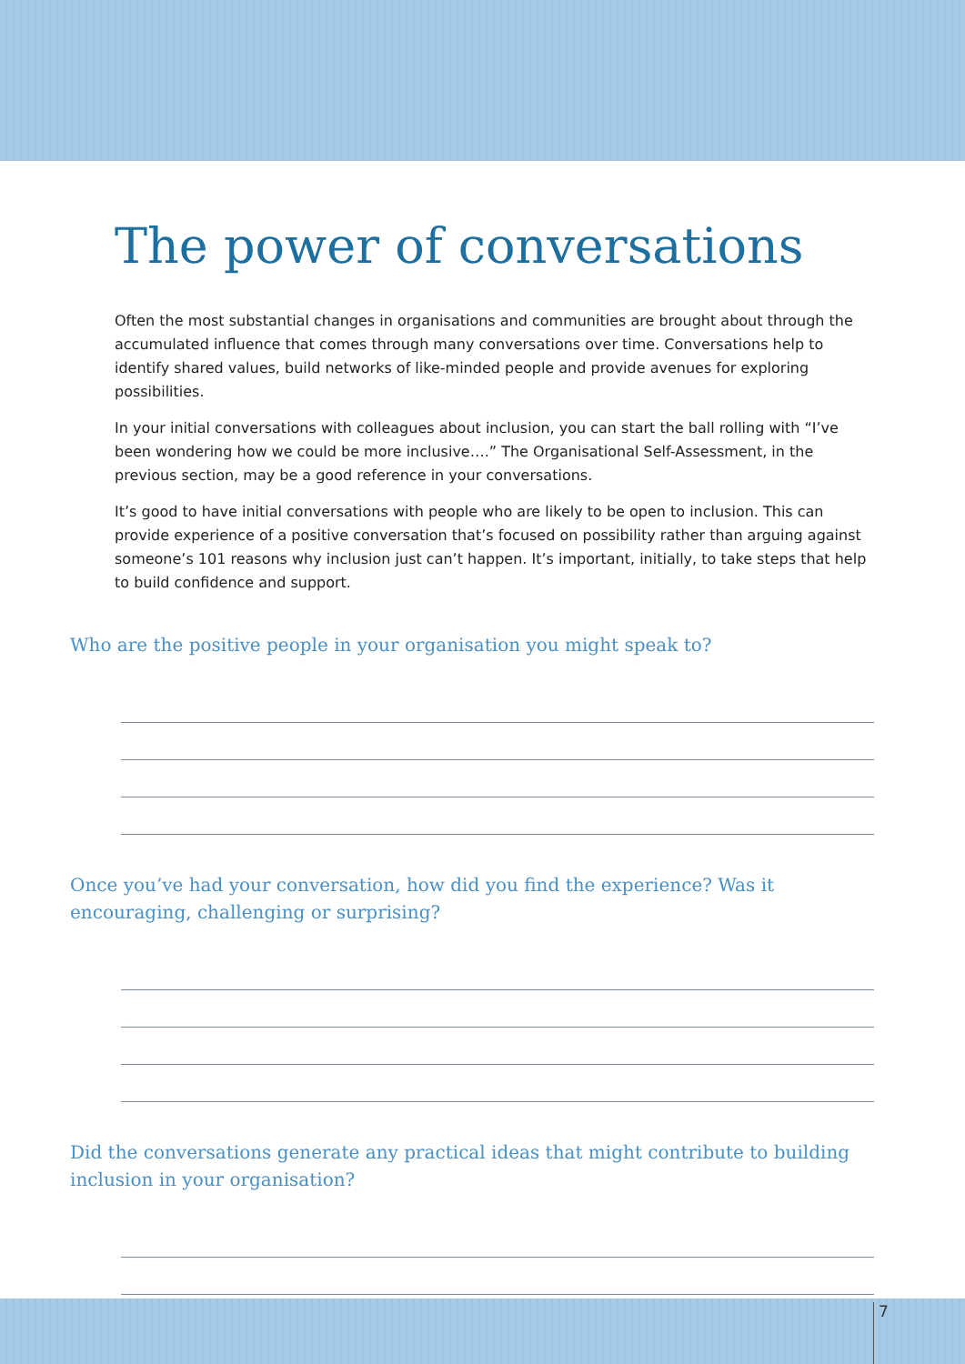The power of conversations
Often the most substantial changes in organisations and communities are brought about through the accumulated influence that comes through many conversations over time. Conversations help to identify shared values, build networks of like-minded people and provide avenues for exploring possibilities.
In your initial conversations with colleagues about inclusion, you can start the ball rolling with “I’ve been wondering how we could be more inclusive….” The Organisational Self-Assessment, in the previous section, may be a good reference in your conversations.
It’s good to have initial conversations with people who are likely to be open to inclusion. This can provide experience of a positive conversation that’s focused on possibility rather than arguing against someone’s 101 reasons why inclusion just can’t happen. It’s important, initially, to take steps that help to build confidence and support.
Who are the positive people in your organisation you might speak to?
Once you’ve had your conversation, how did you find the experience? Was it encouraging, challenging or surprising?
Did the conversations generate any practical ideas that might contribute to building inclusion in your organisation?
7